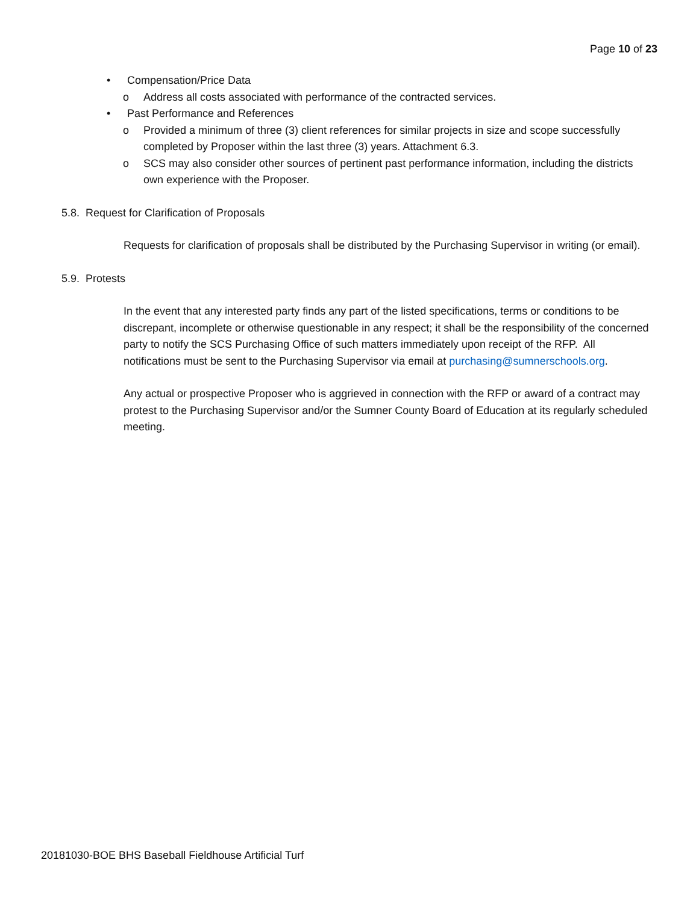Page 10 of 23
• Compensation/Price Data
o Address all costs associated with performance of the contracted services.
• Past Performance and References
o Provided a minimum of three (3) client references for similar projects in size and scope successfully completed by Proposer within the last three (3) years. Attachment 6.3.
o SCS may also consider other sources of pertinent past performance information, including the districts own experience with the Proposer.
5.8. Request for Clarification of Proposals
Requests for clarification of proposals shall be distributed by the Purchasing Supervisor in writing (or email).
5.9. Protests
In the event that any interested party finds any part of the listed specifications, terms or conditions to be discrepant, incomplete or otherwise questionable in any respect; it shall be the responsibility of the concerned party to notify the SCS Purchasing Office of such matters immediately upon receipt of the RFP. All notifications must be sent to the Purchasing Supervisor via email at purchasing@sumnerschools.org.
Any actual or prospective Proposer who is aggrieved in connection with the RFP or award of a contract may protest to the Purchasing Supervisor and/or the Sumner County Board of Education at its regularly scheduled meeting.
20181030-BOE BHS Baseball Fieldhouse Artificial Turf